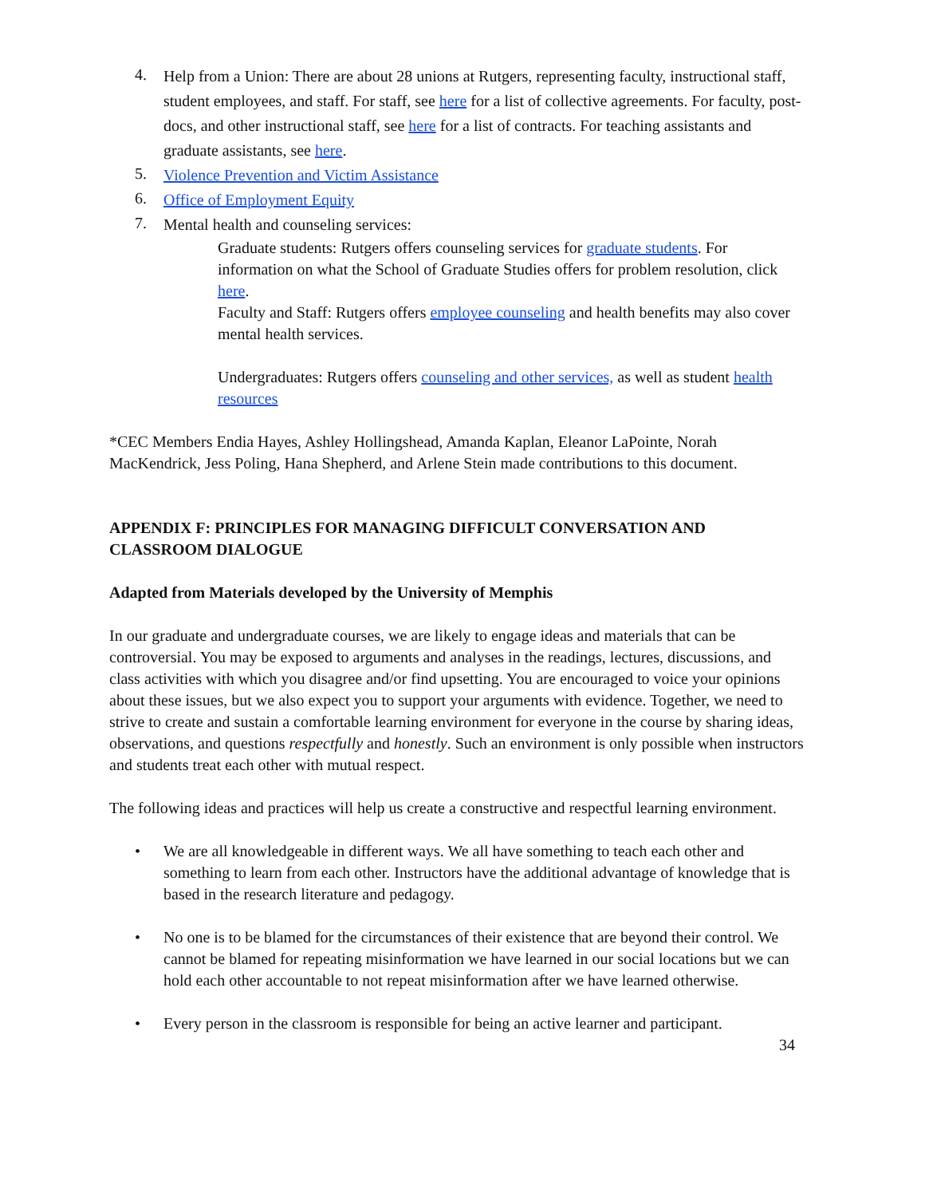4.
Help from a Union: There are about 28 unions at Rutgers, representing faculty, instructional staff, student employees, and staff. For staff, see here for a list of collective agreements. For faculty, post-docs, and other instructional staff, see here for a list of contracts. For teaching assistants and graduate assistants, see here.
5.
Violence Prevention and Victim Assistance
6.
Office of Employment Equity
7.
Mental health and counseling services:
Graduate students: Rutgers offers counseling services for graduate students. For information on what the School of Graduate Studies offers for problem resolution, click here.
Faculty and Staff: Rutgers offers employee counseling and health benefits may also cover mental health services.
Undergraduates: Rutgers offers counseling and other services, as well as student health resources
*CEC Members Endia Hayes, Ashley Hollingshead, Amanda Kaplan, Eleanor LaPointe, Norah MacKendrick, Jess Poling, Hana Shepherd, and Arlene Stein made contributions to this document.
APPENDIX F: PRINCIPLES FOR MANAGING DIFFICULT CONVERSATION AND CLASSROOM DIALOGUE
Adapted from Materials developed by the University of Memphis
In our graduate and undergraduate courses, we are likely to engage ideas and materials that can be controversial. You may be exposed to arguments and analyses in the readings, lectures, discussions, and class activities with which you disagree and/or find upsetting. You are encouraged to voice your opinions about these issues, but we also expect you to support your arguments with evidence. Together, we need to strive to create and sustain a comfortable learning environment for everyone in the course by sharing ideas, observations, and questions respectfully and honestly. Such an environment is only possible when instructors and students treat each other with mutual respect.
The following ideas and practices will help us create a constructive and respectful learning environment.
• We are all knowledgeable in different ways. We all have something to teach each other and something to learn from each other. Instructors have the additional advantage of knowledge that is based in the research literature and pedagogy.
• No one is to be blamed for the circumstances of their existence that are beyond their control. We cannot be blamed for repeating misinformation we have learned in our social locations but we can hold each other accountable to not repeat misinformation after we have learned otherwise.
• Every person in the classroom is responsible for being an active learner and participant.
34